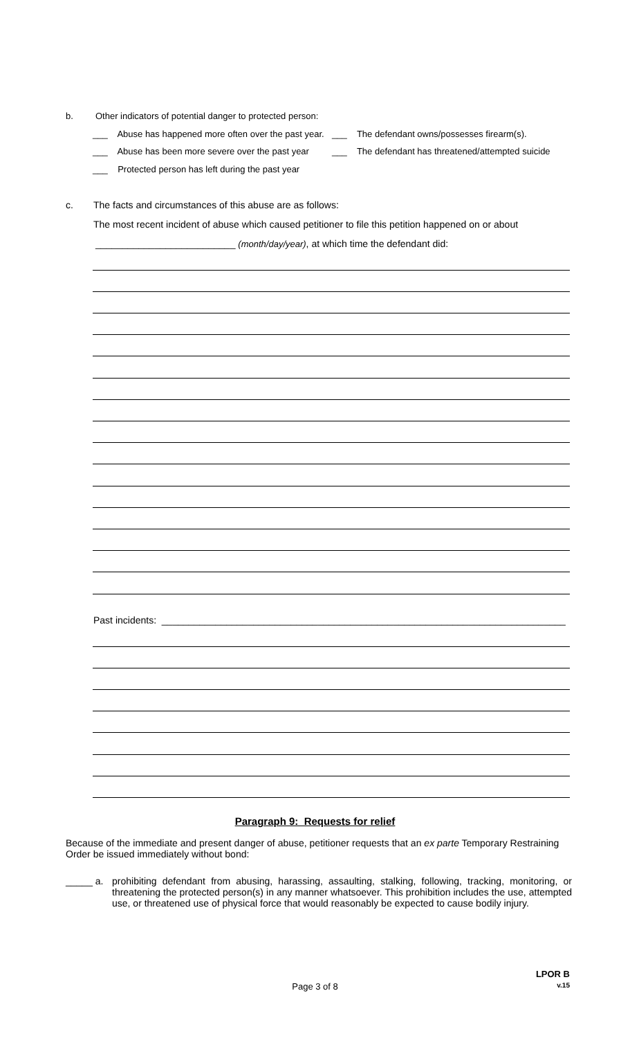b.
Other indicators of potential danger to protected person:
___ Abuse has happened more often over the past year.
___ The defendant owns/possesses firearm(s).
___ Abuse has been more severe over the past year
___ The defendant has threatened/attempted suicide
___ Protected person has left during the past year
c.
The facts and circumstances of this abuse are as follows:
The most recent incident of abuse which caused petitioner to file this petition happened on or about
__________________________ (month/day/year), at which time the defendant did:
Past incidents: ___________________________________________________________________________
Paragraph 9: Requests for relief
Because of the immediate and present danger of abuse, petitioner requests that an ex parte Temporary Restraining Order be issued immediately without bond:
_____ a.
prohibiting defendant from abusing, harassing, assaulting, stalking, following, tracking, monitoring, or threatening the protected person(s) in any manner whatsoever. This prohibition includes the use, attempted use, or threatened use of physical force that would reasonably be expected to cause bodily injury.
LPOR B
v.15
Page 3 of 8